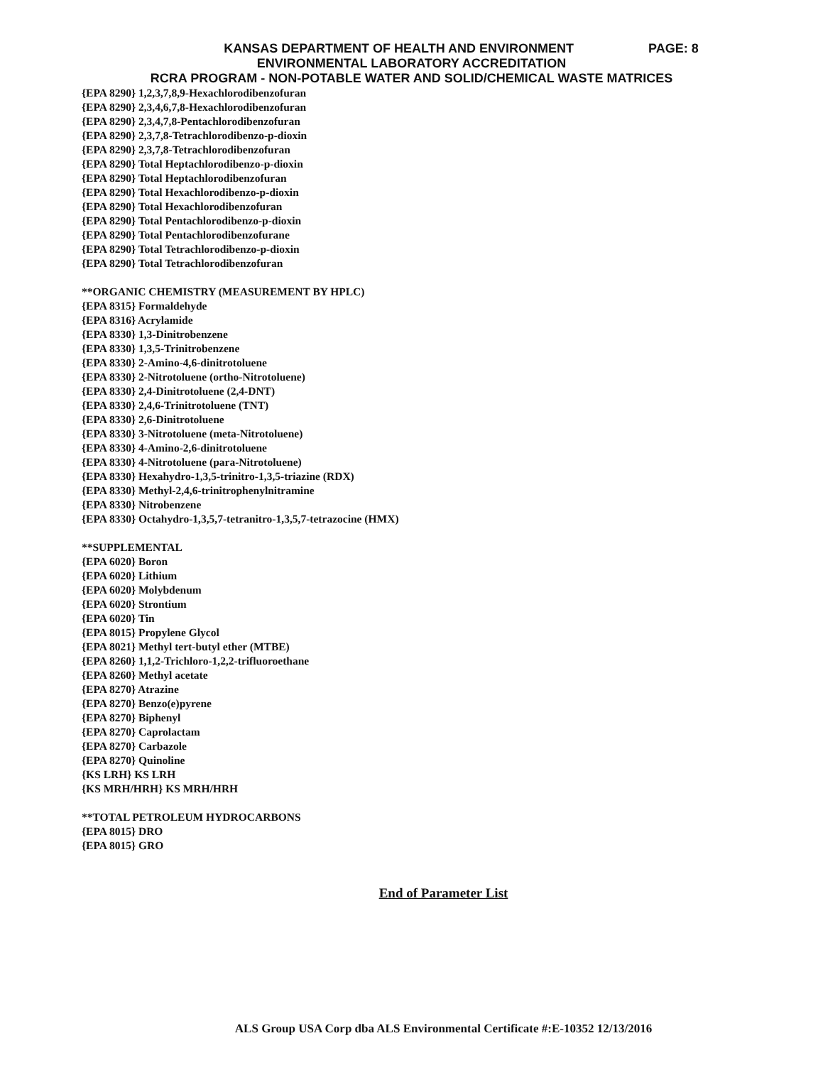KANSAS DEPARTMENT OF HEALTH AND ENVIRONMENT PAGE: 8
ENVIRONMENTAL LABORATORY ACCREDITATION
RCRA PROGRAM - NON-POTABLE WATER AND SOLID/CHEMICAL WASTE MATRICES
{EPA 8290} 1,2,3,7,8,9-Hexachlorodibenzofuran
{EPA 8290} 2,3,4,6,7,8-Hexachlorodibenzofuran
{EPA 8290} 2,3,4,7,8-Pentachlorodibenzofuran
{EPA 8290} 2,3,7,8-Tetrachlorodibenzo-p-dioxin
{EPA 8290} 2,3,7,8-Tetrachlorodibenzofuran
{EPA 8290} Total Heptachlorodibenzo-p-dioxin
{EPA 8290} Total Heptachlorodibenzofuran
{EPA 8290} Total Hexachlorodibenzo-p-dioxin
{EPA 8290} Total Hexachlorodibenzofuran
{EPA 8290} Total Pentachlorodibenzo-p-dioxin
{EPA 8290} Total Pentachlorodibenzofurane
{EPA 8290} Total Tetrachlorodibenzo-p-dioxin
{EPA 8290} Total Tetrachlorodibenzofuran
**ORGANIC CHEMISTRY (MEASUREMENT BY HPLC)
{EPA 8315} Formaldehyde
{EPA 8316} Acrylamide
{EPA 8330} 1,3-Dinitrobenzene
{EPA 8330} 1,3,5-Trinitrobenzene
{EPA 8330} 2-Amino-4,6-dinitrotoluene
{EPA 8330} 2-Nitrotoluene (ortho-Nitrotoluene)
{EPA 8330} 2,4-Dinitrotoluene (2,4-DNT)
{EPA 8330} 2,4,6-Trinitrotoluene (TNT)
{EPA 8330} 2,6-Dinitrotoluene
{EPA 8330} 3-Nitrotoluene (meta-Nitrotoluene)
{EPA 8330} 4-Amino-2,6-dinitrotoluene
{EPA 8330} 4-Nitrotoluene (para-Nitrotoluene)
{EPA 8330} Hexahydro-1,3,5-trinitro-1,3,5-triazine (RDX)
{EPA 8330} Methyl-2,4,6-trinitrophenylnitramine
{EPA 8330} Nitrobenzene
{EPA 8330} Octahydro-1,3,5,7-tetranitro-1,3,5,7-tetrazocine (HMX)
**SUPPLEMENTAL
{EPA 6020} Boron
{EPA 6020} Lithium
{EPA 6020} Molybdenum
{EPA 6020} Strontium
{EPA 6020} Tin
{EPA 8015} Propylene Glycol
{EPA 8021} Methyl tert-butyl ether (MTBE)
{EPA 8260} 1,1,2-Trichloro-1,2,2-trifluoroethane
{EPA 8260} Methyl acetate
{EPA 8270} Atrazine
{EPA 8270} Benzo(e)pyrene
{EPA 8270} Biphenyl
{EPA 8270} Caprolactam
{EPA 8270} Carbazole
{EPA 8270} Quinoline
{KS LRH} KS LRH
{KS MRH/HRH} KS MRH/HRH
**TOTAL PETROLEUM HYDROCARBONS
{EPA 8015} DRO
{EPA 8015} GRO
End of Parameter List
ALS Group USA Corp dba ALS Environmental Certificate #:E-10352 12/13/2016